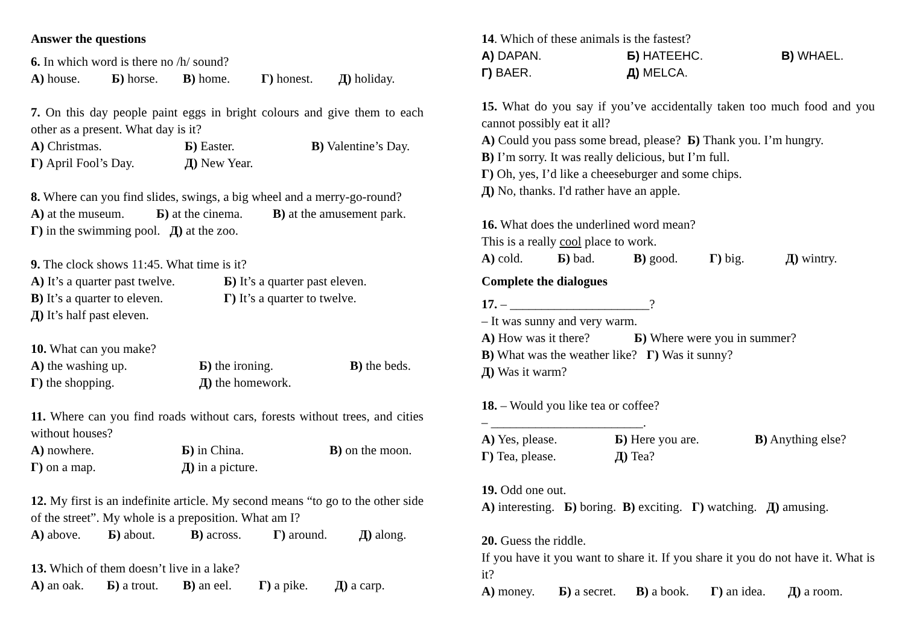Answer the questions
6. In which word is there no /h/ sound?
A) house. Б) horse. B) home. Г) honest. Д) holiday.
7. On this day people paint eggs in bright colours and give them to each other as a present. What day is it?
A) Christmas. Б) Easter. B) Valentine’s Day.
Г) April Fool’s Day. Д) New Year.
8. Where can you find slides, swings, a big wheel and a merry-go-round?
A) at the museum. Б) at the cinema. B) at the amusement park.
Г) in the swimming pool. Д) at the zoo.
9. The clock shows 11:45. What time is it?
A) It’s a quarter past twelve. Б) It’s a quarter past eleven.
B) It’s a quarter to eleven. Г) It’s a quarter to twelve.
Д) It’s half past eleven.
10. What can you make?
A) the washing up. Б) the ironing. B) the beds.
Г) the shopping. Д) the homework.
11. Where can you find roads without cars, forests without trees, and cities without houses?
A) nowhere. Б) in China. B) on the moon.
Г) on a map. Д) in a picture.
12. My first is an indefinite article. My second means “to go to the other side of the street”. My whole is a preposition. What am I?
A) above. Б) about. B) across. Г) around. Д) along.
13. Which of them doesn’t live in a lake?
A) an oak. Б) a trout. B) an eel. Г) a pike. Д) a carp.
14. Which of these animals is the fastest?
A) DAPAN. Б) HATEEHC. B) WHAEL.
Г) BAER. Д) MELCA.
15. What do you say if you’ve accidentally taken too much food and you cannot possibly eat it all?
A) Could you pass some bread, please? Б) Thank you. I’m hungry.
B) I’m sorry. It was really delicious, but I’m full.
Г) Oh, yes, I’d like a cheeseburger and some chips.
Д) No, thanks. I'd rather have an apple.
16. What does the underlined word mean?
This is a really cool place to work.
A) cold. Б) bad. B) good. Г) big. Д) wintry.
Complete the dialogues
17. – ______________________?
– It was sunny and very warm.
A) How was it there? Б) Where were you in summer?
B) What was the weather like? Г) Was it sunny?
Д) Was it warm?
18. – Would you like tea or coffee?
– ________________________.
A) Yes, please. Б) Here you are. B) Anything else?
Г) Tea, please. Д) Tea?
19. Odd one out.
A) interesting. Б) boring. B) exciting. Г) watching. Д) amusing.
20. Guess the riddle.
If you have it you want to share it. If you share it you do not have it. What is it?
A) money. Б) a secret. B) a book. Г) an idea. Д) a room.